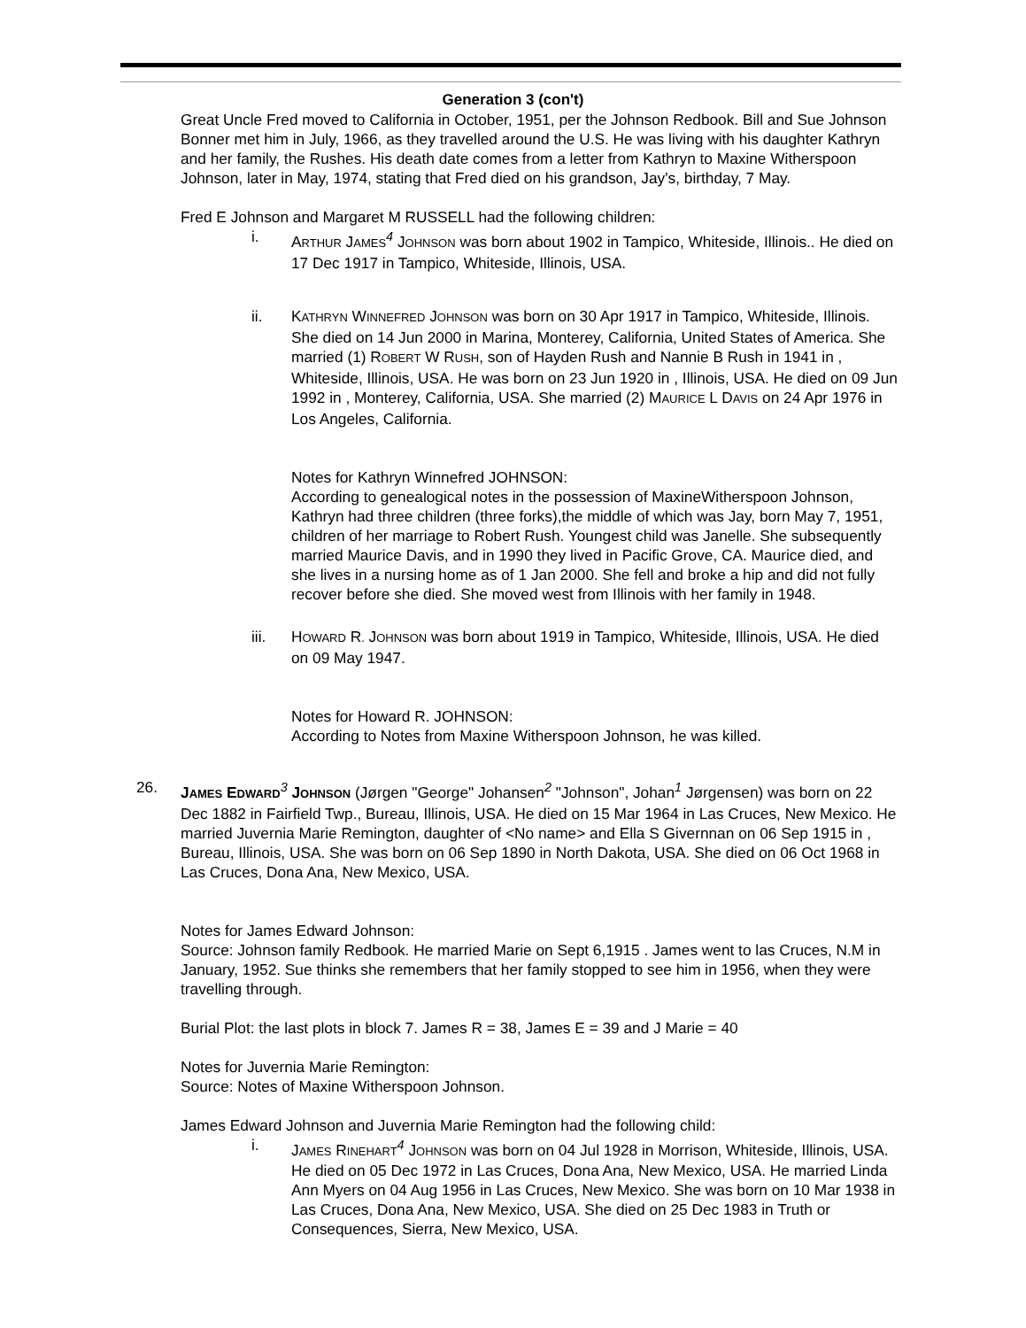Generation 3 (con't)
Great Uncle Fred moved to California in October, 1951, per the Johnson Redbook. Bill and Sue Johnson Bonner met him in July, 1966, as they travelled around the U.S. He was living with his daughter Kathryn and her family, the Rushes. His death date comes from a letter from Kathryn to Maxine Witherspoon Johnson, later in May, 1974, stating that Fred died on his grandson, Jay's, birthday, 7 May.
Fred E Johnson and Margaret M RUSSELL had the following children:
i. ARTHUR JAMES<sup>4</sup> JOHNSON was born about 1902 in Tampico, Whiteside, Illinois.. He died on 17 Dec 1917 in Tampico, Whiteside, Illinois, USA.
ii. KATHRYN WINNEFRED JOHNSON was born on 30 Apr 1917 in Tampico, Whiteside, Illinois. She died on 14 Jun 2000 in Marina, Monterey, California, United States of America. She married (1) ROBERT W RUSH, son of Hayden Rush and Nannie B Rush in 1941 in , Whiteside, Illinois, USA. He was born on 23 Jun 1920 in , Illinois, USA. He died on 09 Jun 1992 in , Monterey, California, USA. She married (2) MAURICE L DAVIS on 24 Apr 1976 in Los Angeles, California.
Notes for Kathryn Winnefred JOHNSON:
According to genealogical notes in the possession of MaxineWitherspoon Johnson, Kathryn had three children (three forks),the middle of which was Jay, born May 7, 1951, children of her marriage to Robert Rush. Youngest child was Janelle. She subsequently married Maurice Davis, and in 1990 they lived in Pacific Grove, CA. Maurice died, and she lives in a nursing home as of 1 Jan 2000. She fell and broke a hip and did not fully recover before she died. She moved west from Illinois with her family in 1948.
iii. HOWARD R. JOHNSON was born about 1919 in Tampico, Whiteside, Illinois, USA. He died on 09 May 1947.
Notes for Howard R. JOHNSON:
According to Notes from Maxine Witherspoon Johnson, he was killed.
26. JAMES EDWARD<sup>3</sup> JOHNSON (Jørgen "George" Johansen<sup>2</sup> "Johnson", Johan<sup>1</sup> Jørgensen) was born on 22 Dec 1882 in Fairfield Twp., Bureau, Illinois, USA. He died on 15 Mar 1964 in Las Cruces, New Mexico. He married Juvernia Marie Remington, daughter of <No name> and Ella S Givernnan on 06 Sep 1915 in , Bureau, Illinois, USA. She was born on 06 Sep 1890 in North Dakota, USA. She died on 06 Oct 1968 in Las Cruces, Dona Ana, New Mexico, USA.
Notes for James Edward Johnson:
Source: Johnson family Redbook. He married Marie on Sept 6,1915 . James went to las Cruces, N.M in January, 1952. Sue thinks she remembers that her family stopped to see him in 1956, when they were travelling through.
Burial Plot: the last plots in block 7. James R = 38, James E = 39 and J Marie = 40
Notes for Juvernia Marie Remington:
Source: Notes of Maxine Witherspoon Johnson.
James Edward Johnson and Juvernia Marie Remington had the following child:
i. JAMES RINEHART<sup>4</sup> JOHNSON was born on 04 Jul 1928 in Morrison, Whiteside, Illinois, USA. He died on 05 Dec 1972 in Las Cruces, Dona Ana, New Mexico, USA. He married Linda Ann Myers on 04 Aug 1956 in Las Cruces, New Mexico. She was born on 10 Mar 1938 in Las Cruces, Dona Ana, New Mexico, USA. She died on 25 Dec 1983 in Truth or Consequences, Sierra, New Mexico, USA.